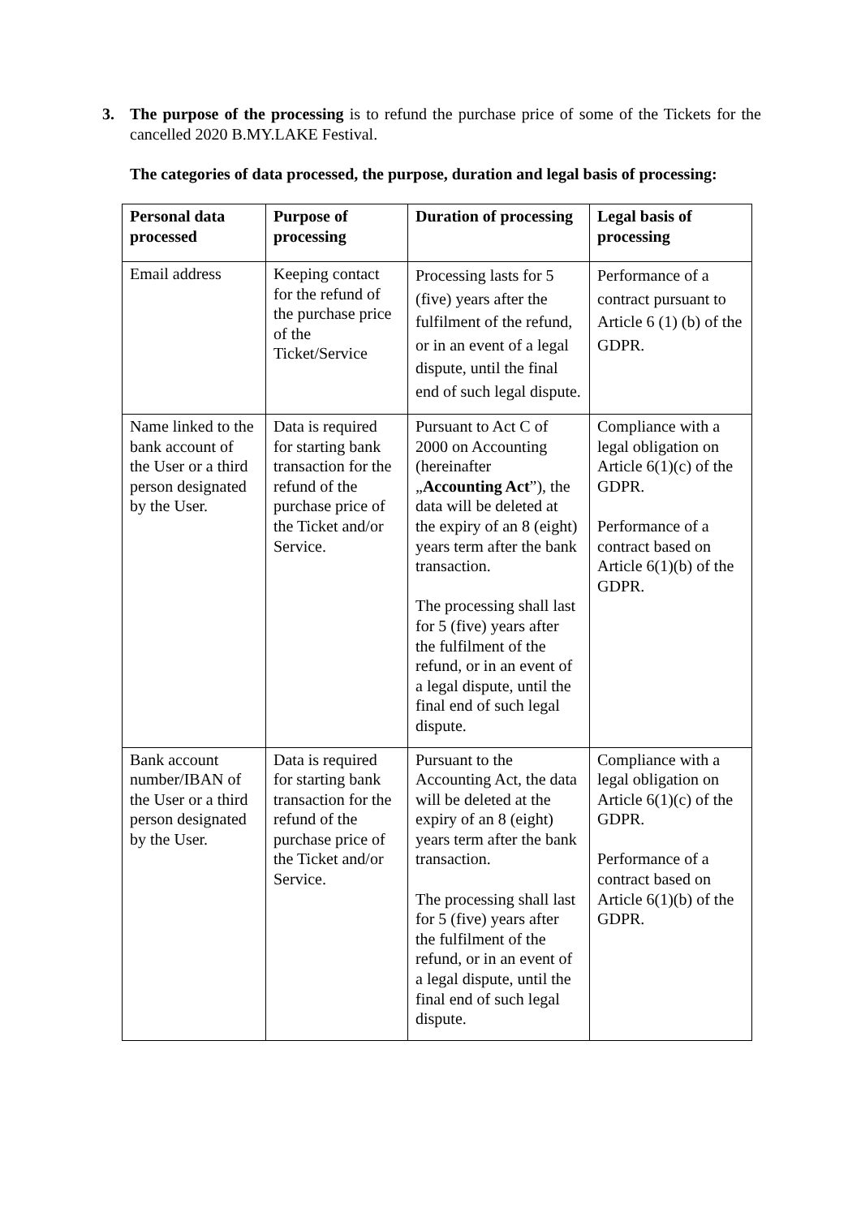3.
The purpose of the processing is to refund the purchase price of some of the Tickets for the cancelled 2020 B.MY.LAKE Festival.
The categories of data processed, the purpose, duration and legal basis of processing:
| Personal data processed | Purpose of processing | Duration of processing | Legal basis of processing |
| --- | --- | --- | --- |
| Email address | Keeping contact for the refund of the purchase price of the Ticket/Service | Processing lasts for 5 (five) years after the fulfilment of the refund, or in an event of a legal dispute, until the final end of such legal dispute. | Performance of a contract pursuant to Article 6 (1) (b) of the GDPR. |
| Name linked to the bank account of the User or a third person designated by the User. | Data is required for starting bank transaction for the refund of the purchase price of the Ticket and/or Service. | Pursuant to Act C of 2000 on Accounting (hereinafter „ Accounting Act ”), the data will be deleted at the expiry of an 8 (eight) years term after the bank transaction. The processing shall last for 5 (five) years after the fulfilment of the refund, or in an event of a legal dispute, until the final end of such legal dispute. | Compliance with a legal obligation on Article 6(1)(c) of the GDPR. Performance of a contract based on Article 6(1)(b) of the GDPR. |
| Bank account number/IBAN of the User or a third person designated by the User. | Data is required for starting bank transaction for the refund of the purchase price of the Ticket and/or Service. | Pursuant to the Accounting Act, the data will be deleted at the expiry of an 8 (eight) years term after the bank transaction. The processing shall last for 5 (five) years after the fulfilment of the refund, or in an event of a legal dispute, until the final end of such legal dispute. | Compliance with a legal obligation on Article 6(1)(c) of the GDPR. Performance of a contract based on Article 6(1)(b) of the GDPR. |